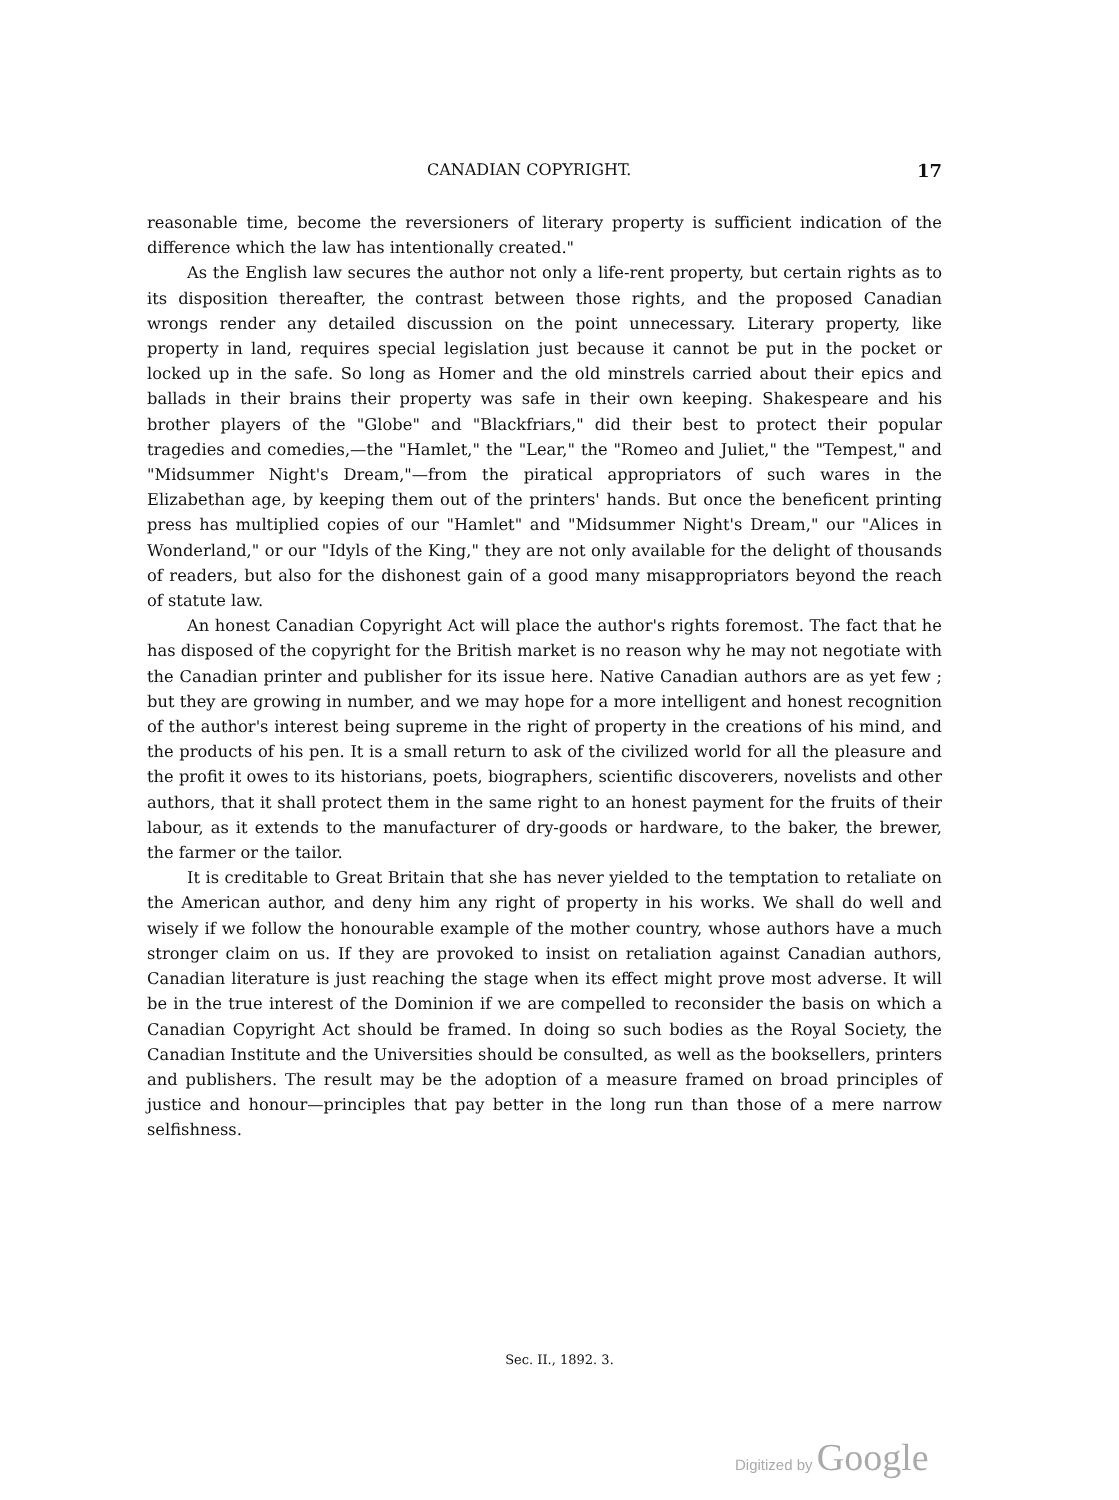CANADIAN COPYRIGHT. 17
reasonable time, become the reversioners of literary property is sufficient indication of the difference which the law has intentionally created."
As the English law secures the author not only a life-rent property, but certain rights as to its disposition thereafter, the contrast between those rights, and the proposed Canadian wrongs render any detailed discussion on the point unnecessary. Literary property, like property in land, requires special legislation just because it cannot be put in the pocket or locked up in the safe. So long as Homer and the old minstrels carried about their epics and ballads in their brains their property was safe in their own keeping. Shakespeare and his brother players of the "Globe" and "Blackfriars," did their best to protect their popular tragedies and comedies,—the "Hamlet," the "Lear," the "Romeo and Juliet," the "Tempest," and "Midsummer Night's Dream,"—from the piratical appropriators of such wares in the Elizabethan age, by keeping them out of the printers' hands. But once the beneficent printing press has multiplied copies of our "Hamlet" and "Midsummer Night's Dream," our "Alices in Wonderland," or our "Idyls of the King," they are not only available for the delight of thousands of readers, but also for the dishonest gain of a good many misappropriators beyond the reach of statute law.
An honest Canadian Copyright Act will place the author's rights foremost. The fact that he has disposed of the copyright for the British market is no reason why he may not negotiate with the Canadian printer and publisher for its issue here. Native Canadian authors are as yet few ; but they are growing in number, and we may hope for a more intelligent and honest recognition of the author's interest being supreme in the right of property in the creations of his mind, and the products of his pen. It is a small return to ask of the civilized world for all the pleasure and the profit it owes to its historians, poets, biographers, scientific discoverers, novelists and other authors, that it shall protect them in the same right to an honest payment for the fruits of their labour, as it extends to the manufacturer of dry-goods or hardware, to the baker, the brewer, the farmer or the tailor.
It is creditable to Great Britain that she has never yielded to the temptation to retaliate on the American author, and deny him any right of property in his works. We shall do well and wisely if we follow the honourable example of the mother country, whose authors have a much stronger claim on us. If they are provoked to insist on retaliation against Canadian authors, Canadian literature is just reaching the stage when its effect might prove most adverse. It will be in the true interest of the Dominion if we are compelled to reconsider the basis on which a Canadian Copyright Act should be framed. In doing so such bodies as the Royal Society, the Canadian Institute and the Universities should be consulted, as well as the booksellers, printers and publishers. The result may be the adoption of a measure framed on broad principles of justice and honour—principles that pay better in the long run than those of a mere narrow selfishness.
Sec. II., 1892. 3.
Digitized by Google